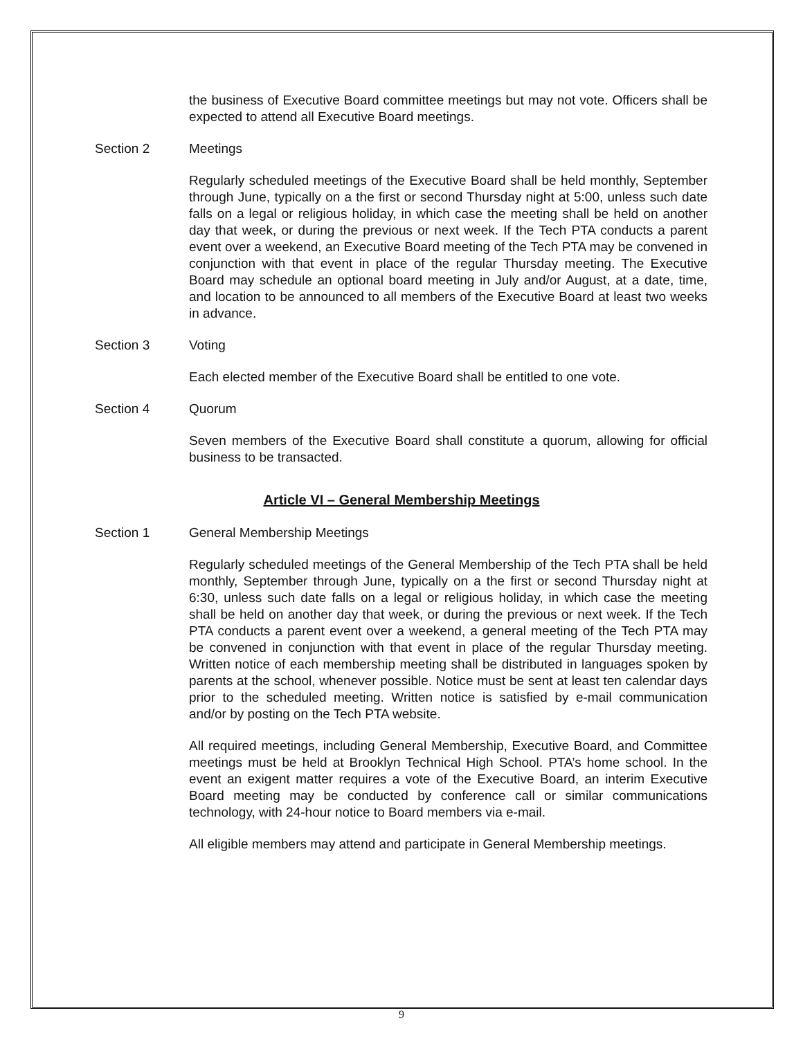the business of Executive Board committee meetings but may not vote. Officers shall be expected to attend all Executive Board meetings.
Section 2 Meetings
Regularly scheduled meetings of the Executive Board shall be held monthly, September through June, typically on a the first or second Thursday night at 5:00, unless such date falls on a legal or religious holiday, in which case the meeting shall be held on another day that week, or during the previous or next week. If the Tech PTA conducts a parent event over a weekend, an Executive Board meeting of the Tech PTA may be convened in conjunction with that event in place of the regular Thursday meeting. The Executive Board may schedule an optional board meeting in July and/or August, at a date, time, and location to be announced to all members of the Executive Board at least two weeks in advance.
Section 3 Voting
Each elected member of the Executive Board shall be entitled to one vote.
Section 4 Quorum
Seven members of the Executive Board shall constitute a quorum, allowing for official business to be transacted.
Article VI – General Membership Meetings
Section 1 General Membership Meetings
Regularly scheduled meetings of the General Membership of the Tech PTA shall be held monthly, September through June, typically on a the first or second Thursday night at 6:30, unless such date falls on a legal or religious holiday, in which case the meeting shall be held on another day that week, or during the previous or next week. If the Tech PTA conducts a parent event over a weekend, a general meeting of the Tech PTA may be convened in conjunction with that event in place of the regular Thursday meeting. Written notice of each membership meeting shall be distributed in languages spoken by parents at the school, whenever possible. Notice must be sent at least ten calendar days prior to the scheduled meeting. Written notice is satisfied by e-mail communication and/or by posting on the Tech PTA website.
All required meetings, including General Membership, Executive Board, and Committee meetings must be held at Brooklyn Technical High School. PTA’s home school. In the event an exigent matter requires a vote of the Executive Board, an interim Executive Board meeting may be conducted by conference call or similar communications technology, with 24-hour notice to Board members via e-mail.
All eligible members may attend and participate in General Membership meetings.
9